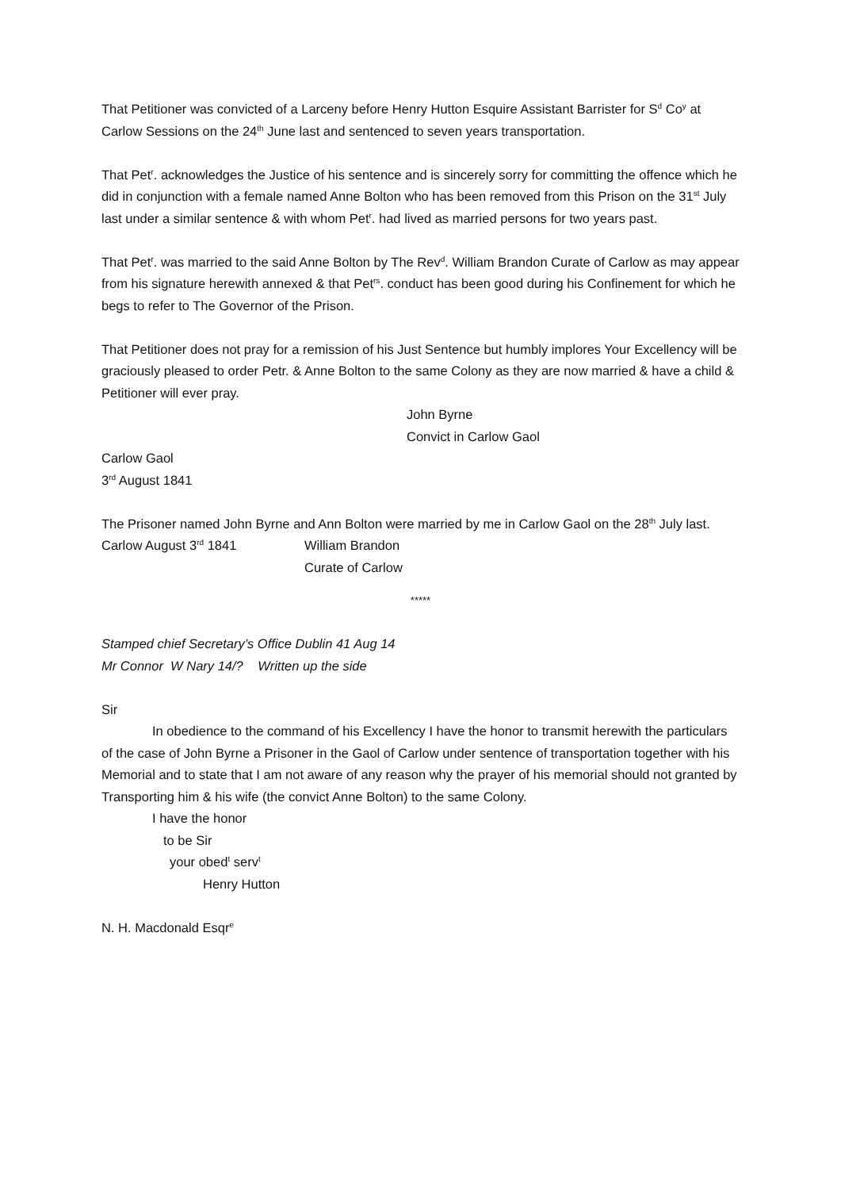That Petitioner was convicted of a Larceny before Henry Hutton Esquire Assistant Barrister for S<sup>d</sup> Co<sup>y</sup> at Carlow Sessions on the 24<sup>th</sup> June last and sentenced to seven years transportation.
That Pet<sup>r</sup>. acknowledges the Justice of his sentence and is sincerely sorry for committing the offence which he did in conjunction with a female named Anne Bolton who has been removed from this Prison on the 31<sup>st</sup> July last under a similar sentence & with whom Pet<sup>r</sup>. had lived as married persons for two years past.
That Pet<sup>r</sup>. was married to the said Anne Bolton by The Rev<sup>d</sup>. William Brandon Curate of Carlow as may appear from his signature herewith annexed & that Pet<sup>rs</sup>. conduct has been good during his Confinement for which he begs to refer to The Governor of the Prison.
That Petitioner does not pray for a remission of his Just Sentence but humbly implores Your Excellency will be graciously pleased to order Petr. & Anne Bolton to the same Colony as they are now married & have a child & Petitioner will ever pray.
John Byrne
Convict in Carlow Gaol
Carlow Gaol
3<sup>rd</sup> August 1841
The Prisoner named John Byrne and Ann Bolton were married by me in Carlow Gaol on the 28<sup>th</sup> July last.
Carlow August 3<sup>rd</sup> 1841 William Brandon
Curate of Carlow
*****
Stamped chief Secretary’s Office Dublin 41 Aug 14
Mr Connor W Nary 14/? Written up the side
Sir
In obedience to the command of his Excellency I have the honor to transmit herewith the particulars of the case of John Byrne a Prisoner in the Gaol of Carlow under sentence of transportation together with his Memorial and to state that I am not aware of any reason why the prayer of his memorial should not granted by Transporting him & his wife (the convict Anne Bolton) to the same Colony.
I have the honor
to be Sir
your obed<sup>t</sup> serv<sup>t</sup>
Henry Hutton
N. H. Macdonald Esqr<sup>e</sup>